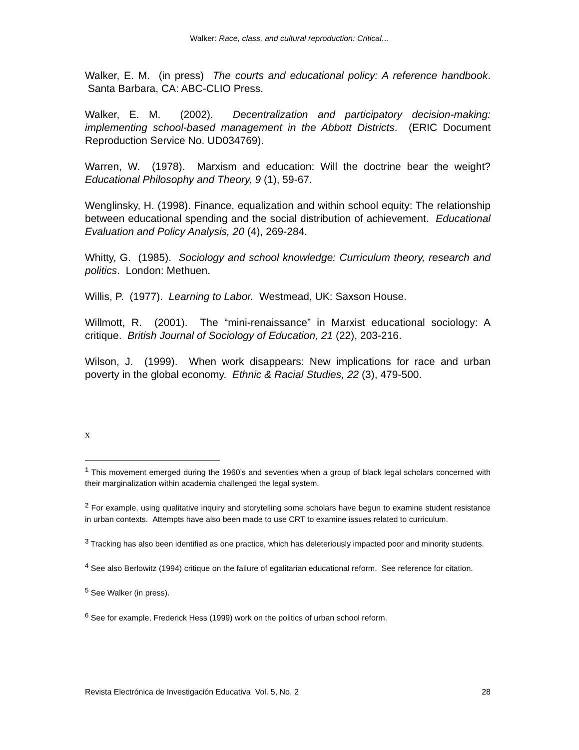Walker: Race, class, and cultural reproduction: Critical…
Walker, E. M. (in press) The courts and educational policy: A reference handbook. Santa Barbara, CA: ABC-CLIO Press.
Walker, E. M. (2002). Decentralization and participatory decision-making: implementing school-based management in the Abbott Districts. (ERIC Document Reproduction Service No. UD034769).
Warren, W. (1978). Marxism and education: Will the doctrine bear the weight? Educational Philosophy and Theory, 9 (1), 59-67.
Wenglinsky, H. (1998). Finance, equalization and within school equity: The relationship between educational spending and the social distribution of achievement. Educational Evaluation and Policy Analysis, 20 (4), 269-284.
Whitty, G. (1985). Sociology and school knowledge: Curriculum theory, research and politics. London: Methuen.
Willis, P. (1977). Learning to Labor. Westmead, UK: Saxson House.
Willmott, R. (2001). The “mini-renaissance” in Marxist educational sociology: A critique. British Journal of Sociology of Education, 21 (22), 203-216.
Wilson, J. (1999). When work disappears: New implications for race and urban poverty in the global economy. Ethnic & Racial Studies, 22 (3), 479-500.
x
<sup>1</sup> This movement emerged during the 1960’s and seventies when a group of black legal scholars concerned with their marginalization within academia challenged the legal system.
<sup>2</sup> For example, using qualitative inquiry and storytelling some scholars have begun to examine student resistance in urban contexts. Attempts have also been made to use CRT to examine issues related to curriculum.
<sup>3</sup> Tracking has also been identified as one practice, which has deleteriously impacted poor and minority students.
<sup>4</sup> See also Berlowitz (1994) critique on the failure of egalitarian educational reform. See reference for citation.
<sup>5</sup> See Walker (in press).
<sup>6</sup> See for example, Frederick Hess (1999) work on the politics of urban school reform.
Revista Electrónica de Investigación Educativa Vol. 5, No. 2 28